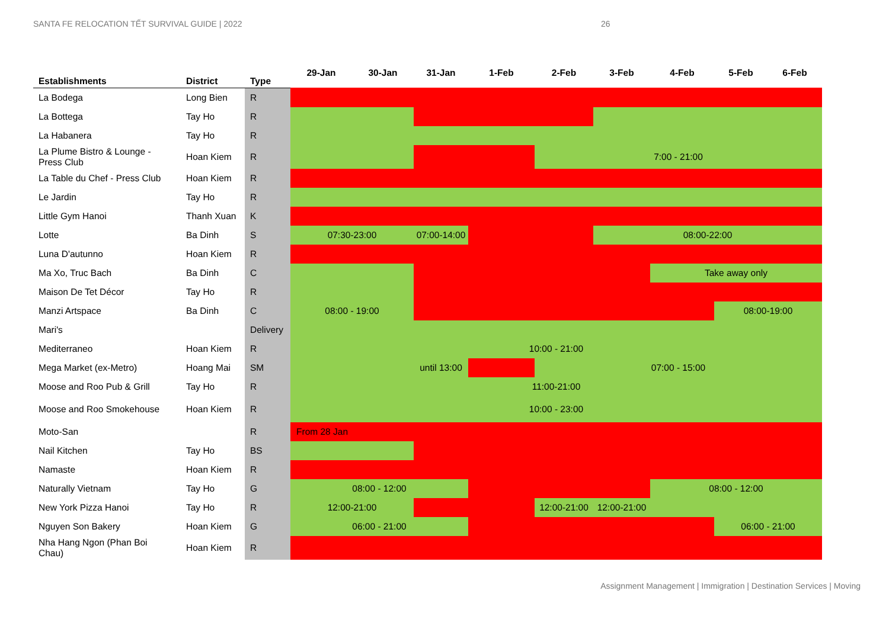SANTA FE RELOCATION TẾT SURVIVAL GUIDE | 2022 26
| Establishments | District | Type | 29-Jan | 30-Jan | 31-Jan | 1-Feb | 2-Feb | 3-Feb | 4-Feb | 5-Feb | 6-Feb |
| --- | --- | --- | --- | --- | --- | --- | --- | --- | --- | --- | --- |
| La Bodega | Long Bien | R | | | | | | | | | |
| La Bottega | Tay Ho | R | | | | | | | | | |
| La Habanera | Tay Ho | R | | | | | | | | | |
| La Plume Bistro & Lounge - Press Club | Hoan Kiem | R | | | | | 7:00 - 21:00 | | | | |
| La Table du Chef - Press Club | Hoan Kiem | R | | | | | | | | | |
| Le Jardin | Tay Ho | R | | | | | | | | | |
| Little Gym Hanoi | Thanh Xuan | K | | | | | | | | | |
| Lotte | Ba Dinh | S | 07:30-23:00 | | 07:00-14:00 | | | 08:00-22:00 | | | |
| Luna D'autunno | Hoan Kiem | R | | | | | | | | | |
| Ma Xo, Truc Bach | Ba Dinh | C | | | | | | | Take away only | | |
| Maison De Tet Décor | Tay Ho | R | | | | | | | | | |
| Manzi Artspace | Ba Dinh | C | 08:00 - 19:00 | | | | | | | 08:00-19:00 | |
| Mari's | | Delivery | | | | | | | | | |
| Mediterraneo | Hoan Kiem | R | 10:00 - 21:00 | | | | | | | | |
| Mega Market (ex-Metro) | Hoang Mai | SM | | | until 13:00 | | 07:00 - 15:00 | | | | |
| Moose and Roo Pub & Grill | Tay Ho | R | 11:00-21:00 | | | | | | | | |
| Moose and Roo Smokehouse | Hoan Kiem | R | 10:00 - 23:00 | | | | | | | | |
| Moto-San | | R | From 28 Jan | | | | | | | | |
| Nail Kitchen | Tay Ho | BS | | | | | | | | | |
| Namaste | Hoan Kiem | R | | | | | | | | | |
| Naturally Vietnam | Tay Ho | G | 08:00 - 12:00 | | | | | | 08:00 - 12:00 | | |
| New York Pizza Hanoi | Tay Ho | R | 12:00-21:00 | | | | 12:00-21:00 | 12:00-21:00 | | | |
| Nguyen Son Bakery | Hoan Kiem | G | 06:00 - 21:00 | | | | | | | 06:00 - 21:00 | |
| Nha Hang Ngon (Phan Boi Chau) | Hoan Kiem | R | | | | | | | | | |
Assignment Management | Immigration | Destination Services | Moving